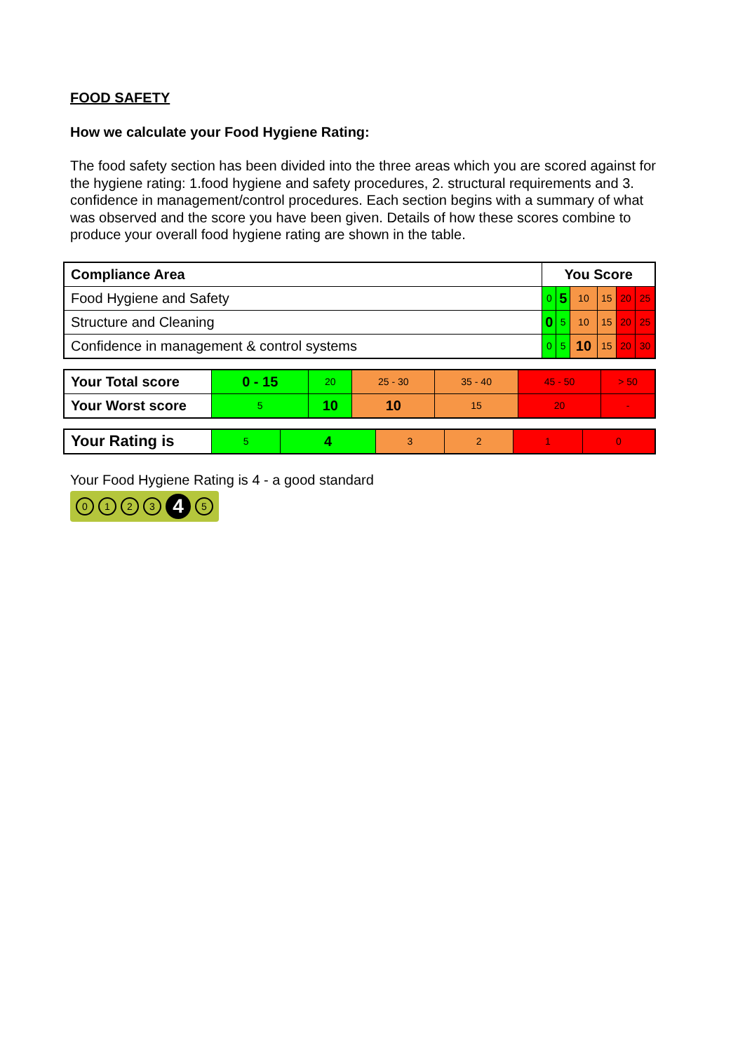FOOD SAFETY
How we calculate your Food Hygiene Rating:
The food safety section has been divided into the three areas which you are scored against for the hygiene rating: 1.food hygiene and safety procedures, 2. structural requirements and 3. confidence in management/control procedures. Each section begins with a summary of what was observed and the score you have been given. Details of how these scores combine to produce your overall food hygiene rating are shown in the table.
| Compliance Area | You Score | | | | | |
| --- | --- | --- | --- | --- | --- | --- |
| Food Hygiene and Safety | 0 | 5 | 10 | 15 | 20 | 25 |
| Structure and Cleaning | 0 | 5 | 10 | 15 | 20 | 25 |
| Confidence in management & control systems | 0 | 5 | 10 | 15 | 20 | 30 |
| Your Total score | 0 - 15 | 20 | 25 - 30 | 35 - 40 | 45 - 50 | > 50 |
| Your Worst score | 5 | 10 | 10 | 15 | 20 | - |
| Your Rating is | 5 | 4 | 3 | 2 | 1 | 0 |
Your Food Hygiene Rating is 4 - a good standard
0 1 2 3 4 5